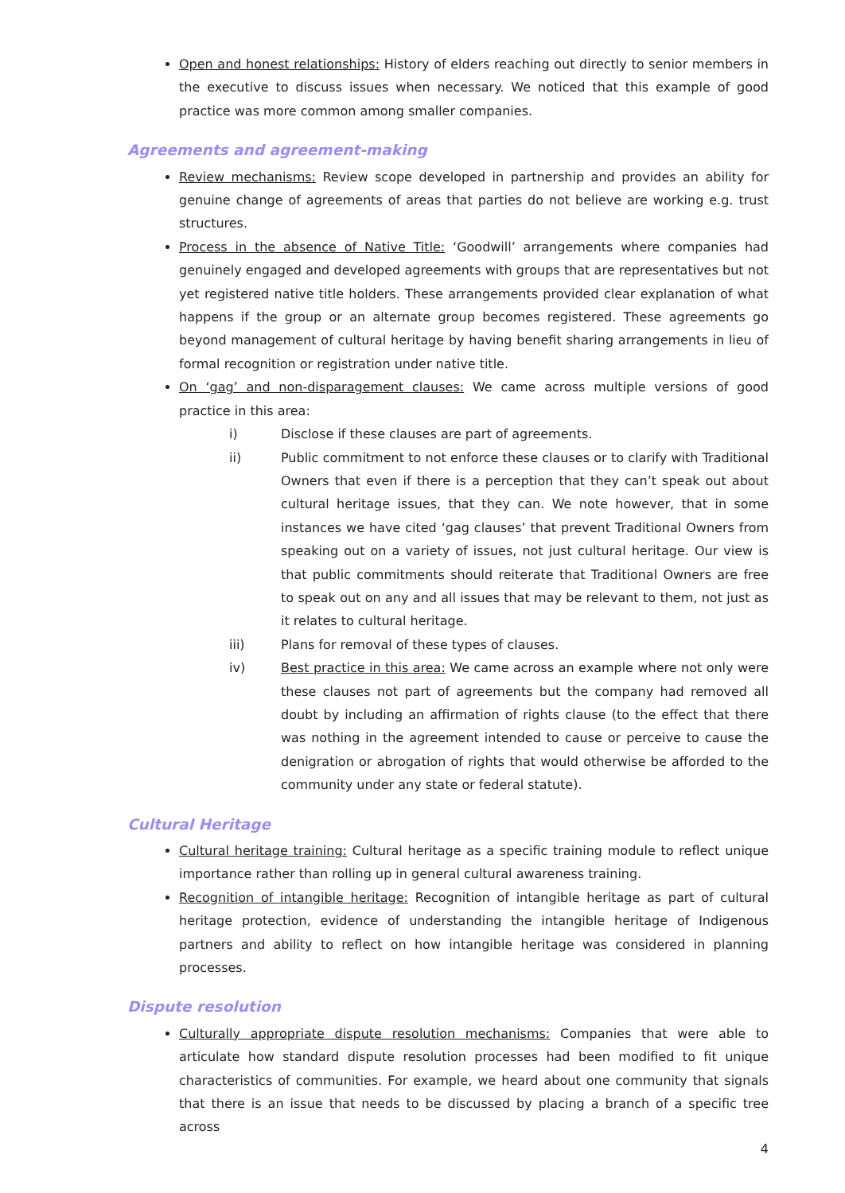Open and honest relationships: History of elders reaching out directly to senior members in the executive to discuss issues when necessary. We noticed that this example of good practice was more common among smaller companies.
Agreements and agreement-making
Review mechanisms: Review scope developed in partnership and provides an ability for genuine change of agreements of areas that parties do not believe are working e.g. trust structures.
Process in the absence of Native Title: ‘Goodwill’ arrangements where companies had genuinely engaged and developed agreements with groups that are representatives but not yet registered native title holders. These arrangements provided clear explanation of what happens if the group or an alternate group becomes registered. These agreements go beyond management of cultural heritage by having benefit sharing arrangements in lieu of formal recognition or registration under native title.
On ‘gag’ and non-disparagement clauses: We came across multiple versions of good practice in this area:
i) Disclose if these clauses are part of agreements.
ii) Public commitment to not enforce these clauses or to clarify with Traditional Owners that even if there is a perception that they can’t speak out about cultural heritage issues, that they can. We note however, that in some instances we have cited ‘gag clauses’ that prevent Traditional Owners from speaking out on a variety of issues, not just cultural heritage. Our view is that public commitments should reiterate that Traditional Owners are free to speak out on any and all issues that may be relevant to them, not just as it relates to cultural heritage.
iii) Plans for removal of these types of clauses.
iv) Best practice in this area: We came across an example where not only were these clauses not part of agreements but the company had removed all doubt by including an affirmation of rights clause (to the effect that there was nothing in the agreement intended to cause or perceive to cause the denigration or abrogation of rights that would otherwise be afforded to the community under any state or federal statute).
Cultural Heritage
Cultural heritage training: Cultural heritage as a specific training module to reflect unique importance rather than rolling up in general cultural awareness training.
Recognition of intangible heritage: Recognition of intangible heritage as part of cultural heritage protection, evidence of understanding the intangible heritage of Indigenous partners and ability to reflect on how intangible heritage was considered in planning processes.
Dispute resolution
Culturally appropriate dispute resolution mechanisms: Companies that were able to articulate how standard dispute resolution processes had been modified to fit unique characteristics of communities. For example, we heard about one community that signals that there is an issue that needs to be discussed by placing a branch of a specific tree across
4